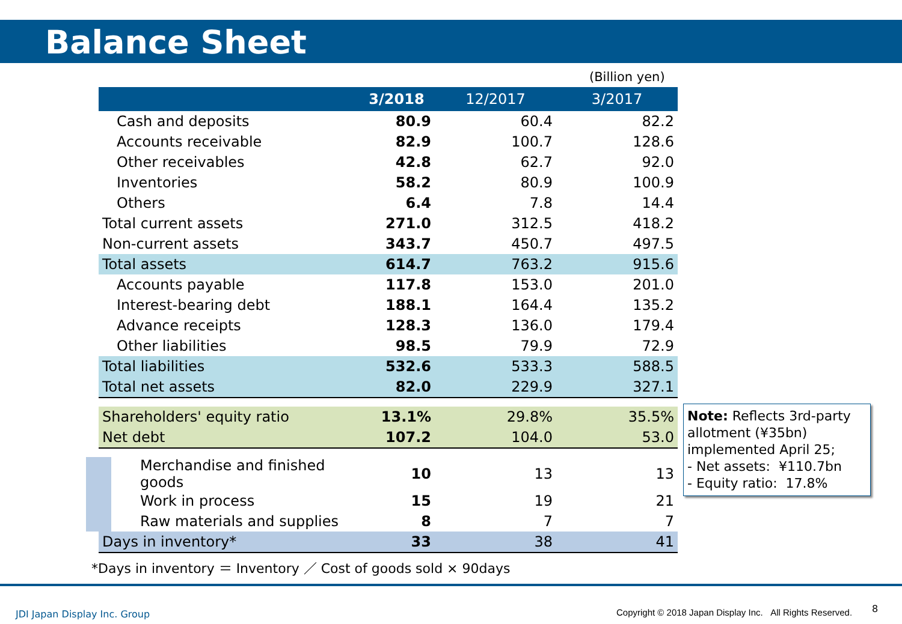Balance Sheet
(Billion yen)
| | 3/2018 | 12/2017 | 3/2017 |
| --- | --- | --- | --- |
| Cash and deposits | 80.9 | 60.4 | 82.2 |
| Accounts receivable | 82.9 | 100.7 | 128.6 |
| Other receivables | 42.8 | 62.7 | 92.0 |
| Inventories | 58.2 | 80.9 | 100.9 |
| Others | 6.4 | 7.8 | 14.4 |
| Total current assets | 271.0 | 312.5 | 418.2 |
| Non-current assets | 343.7 | 450.7 | 497.5 |
| Total assets | 614.7 | 763.2 | 915.6 |
| Accounts payable | 117.8 | 153.0 | 201.0 |
| Interest-bearing debt | 188.1 | 164.4 | 135.2 |
| Advance receipts | 128.3 | 136.0 | 179.4 |
| Other liabilities | 98.5 | 79.9 | 72.9 |
| Total liabilities | 532.6 | 533.3 | 588.5 |
| Total net assets | 82.0 | 229.9 | 327.1 |
| Shareholders' equity ratio | 13.1% | 29.8% | 35.5% |
| Net debt | 107.2 | 104.0 | 53.0 |
| Merchandise and finished goods | 10 | 13 | 13 |
| Work in process | 15 | 19 | 21 |
| Raw materials and supplies | 8 | 7 | 7 |
| Days in inventory* | 33 | 38 | 41 |
Note: Reflects 3rd-party allotment (¥35bn) implemented April 25;
- Net assets: ¥110.7bn
- Equity ratio: 17.8%
*Days in inventory ＝ Inventory ／ Cost of goods sold × 90days
JDI Japan Display Inc. Group
Copyright © 2018 Japan Display Inc. All Rights Reserved.
8